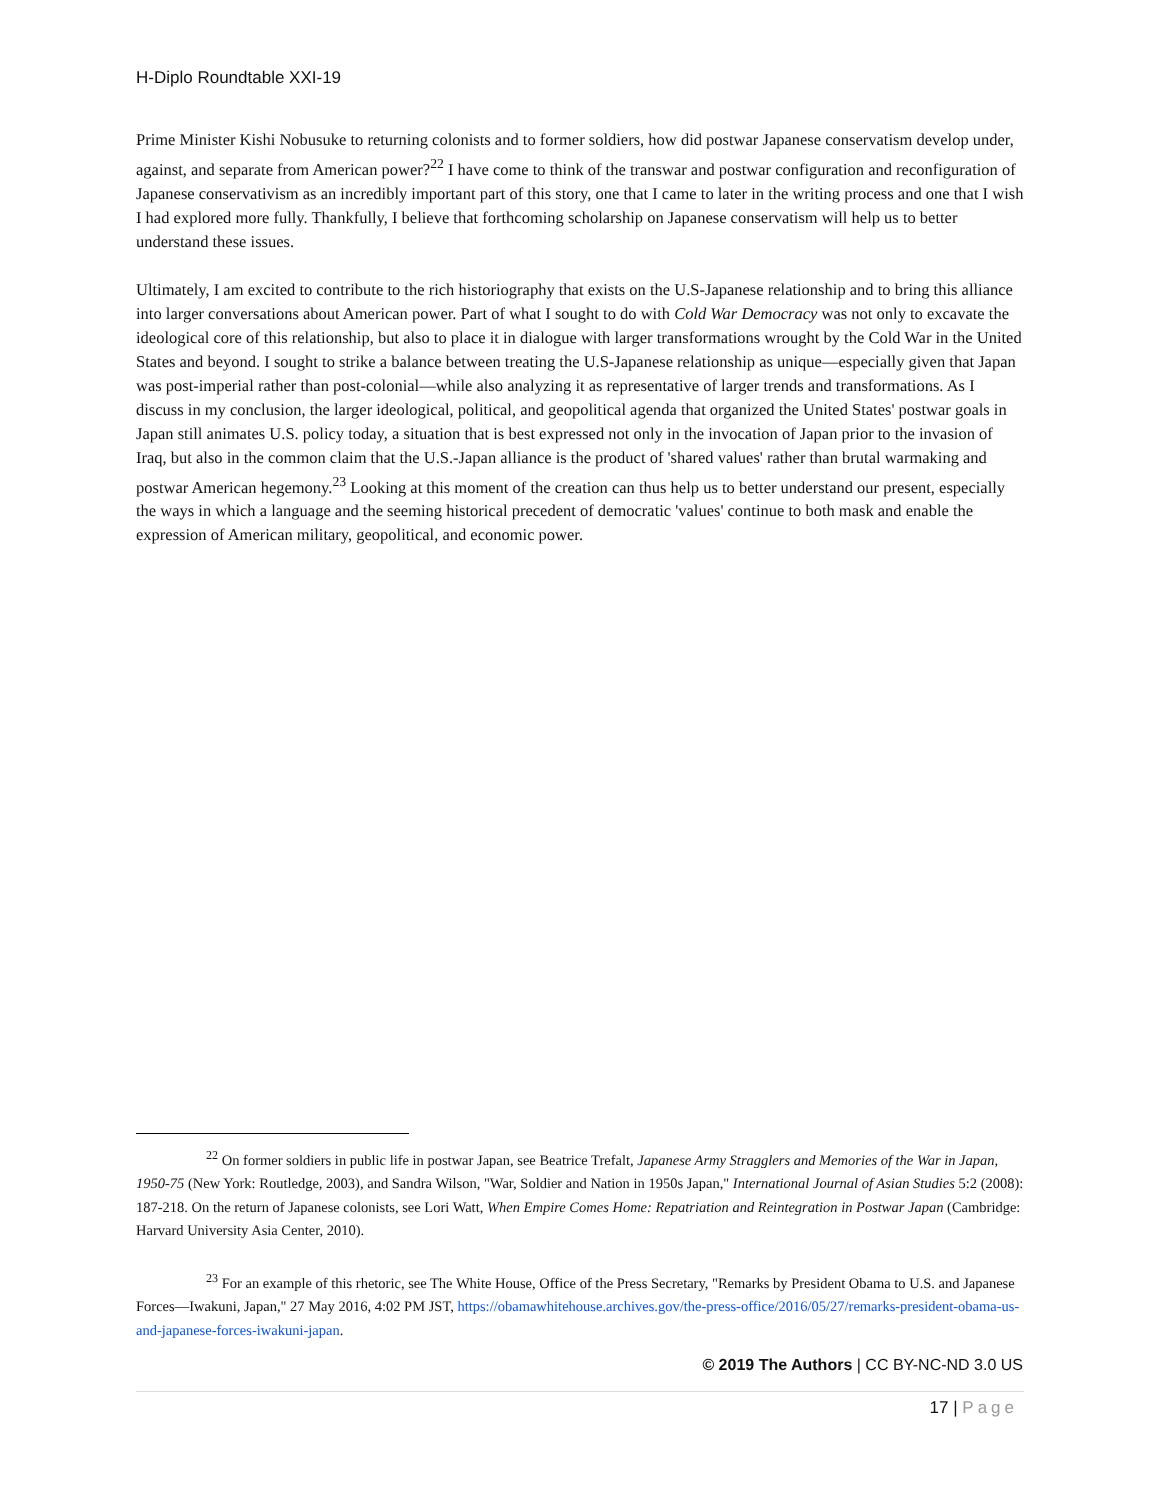H-Diplo Roundtable XXI-19
Prime Minister Kishi Nobusuke to returning colonists and to former soldiers, how did postwar Japanese conservatism develop under, against, and separate from American power?<sup>22</sup> I have come to think of the transwar and postwar configuration and reconfiguration of Japanese conservativism as an incredibly important part of this story, one that I came to later in the writing process and one that I wish I had explored more fully. Thankfully, I believe that forthcoming scholarship on Japanese conservatism will help us to better understand these issues.
Ultimately, I am excited to contribute to the rich historiography that exists on the U.S-Japanese relationship and to bring this alliance into larger conversations about American power. Part of what I sought to do with Cold War Democracy was not only to excavate the ideological core of this relationship, but also to place it in dialogue with larger transformations wrought by the Cold War in the United States and beyond. I sought to strike a balance between treating the U.S-Japanese relationship as unique—especially given that Japan was post-imperial rather than post-colonial—while also analyzing it as representative of larger trends and transformations. As I discuss in my conclusion, the larger ideological, political, and geopolitical agenda that organized the United States' postwar goals in Japan still animates U.S. policy today, a situation that is best expressed not only in the invocation of Japan prior to the invasion of Iraq, but also in the common claim that the U.S.-Japan alliance is the product of 'shared values' rather than brutal warmaking and postwar American hegemony.<sup>23</sup> Looking at this moment of the creation can thus help us to better understand our present, especially the ways in which a language and the seeming historical precedent of democratic 'values' continue to both mask and enable the expression of American military, geopolitical, and economic power.
<sup>22</sup> On former soldiers in public life in postwar Japan, see Beatrice Trefalt, Japanese Army Stragglers and Memories of the War in Japan, 1950-75 (New York: Routledge, 2003), and Sandra Wilson, "War, Soldier and Nation in 1950s Japan," International Journal of Asian Studies 5:2 (2008): 187-218. On the return of Japanese colonists, see Lori Watt, When Empire Comes Home: Repatriation and Reintegration in Postwar Japan (Cambridge: Harvard University Asia Center, 2010).
<sup>23</sup> For an example of this rhetoric, see The White House, Office of the Press Secretary, "Remarks by President Obama to U.S. and Japanese Forces—Iwakuni, Japan," 27 May 2016, 4:02 PM JST, https://obamawhitehouse.archives.gov/the-press-office/2016/05/27/remarks-president-obama-us-and-japanese-forces-iwakuni-japan.
© 2019 The Authors | CC BY-NC-ND 3.0 US
17 | Page